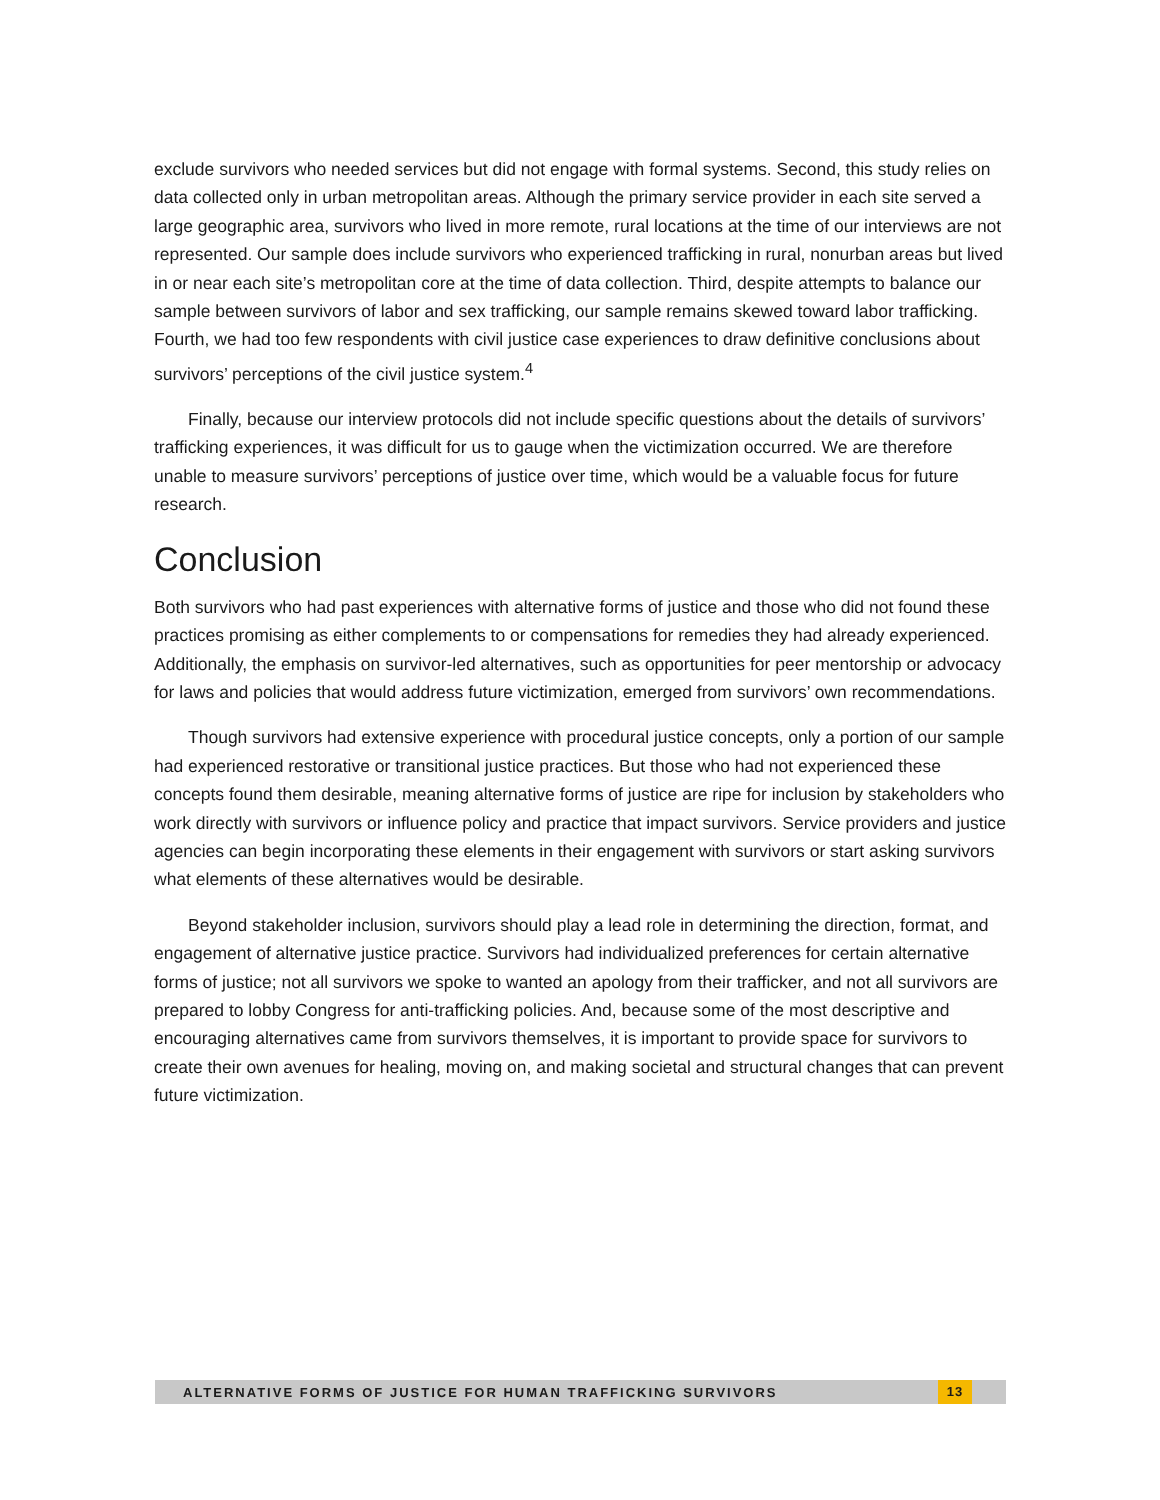exclude survivors who needed services but did not engage with formal systems. Second, this study relies on data collected only in urban metropolitan areas. Although the primary service provider in each site served a large geographic area, survivors who lived in more remote, rural locations at the time of our interviews are not represented. Our sample does include survivors who experienced trafficking in rural, nonurban areas but lived in or near each site’s metropolitan core at the time of data collection. Third, despite attempts to balance our sample between survivors of labor and sex trafficking, our sample remains skewed toward labor trafficking. Fourth, we had too few respondents with civil justice case experiences to draw definitive conclusions about survivors’ perceptions of the civil justice system.<sup>4</sup>
Finally, because our interview protocols did not include specific questions about the details of survivors’ trafficking experiences, it was difficult for us to gauge when the victimization occurred. We are therefore unable to measure survivors’ perceptions of justice over time, which would be a valuable focus for future research.
Conclusion
Both survivors who had past experiences with alternative forms of justice and those who did not found these practices promising as either complements to or compensations for remedies they had already experienced. Additionally, the emphasis on survivor-led alternatives, such as opportunities for peer mentorship or advocacy for laws and policies that would address future victimization, emerged from survivors’ own recommendations.
Though survivors had extensive experience with procedural justice concepts, only a portion of our sample had experienced restorative or transitional justice practices. But those who had not experienced these concepts found them desirable, meaning alternative forms of justice are ripe for inclusion by stakeholders who work directly with survivors or influence policy and practice that impact survivors. Service providers and justice agencies can begin incorporating these elements in their engagement with survivors or start asking survivors what elements of these alternatives would be desirable.
Beyond stakeholder inclusion, survivors should play a lead role in determining the direction, format, and engagement of alternative justice practice. Survivors had individualized preferences for certain alternative forms of justice; not all survivors we spoke to wanted an apology from their trafficker, and not all survivors are prepared to lobby Congress for anti-trafficking policies. And, because some of the most descriptive and encouraging alternatives came from survivors themselves, it is important to provide space for survivors to create their own avenues for healing, moving on, and making societal and structural changes that can prevent future victimization.
ALTERNATIVE FORMS OF JUSTICE FOR HUMAN TRAFFICKING SURVIVORS 13